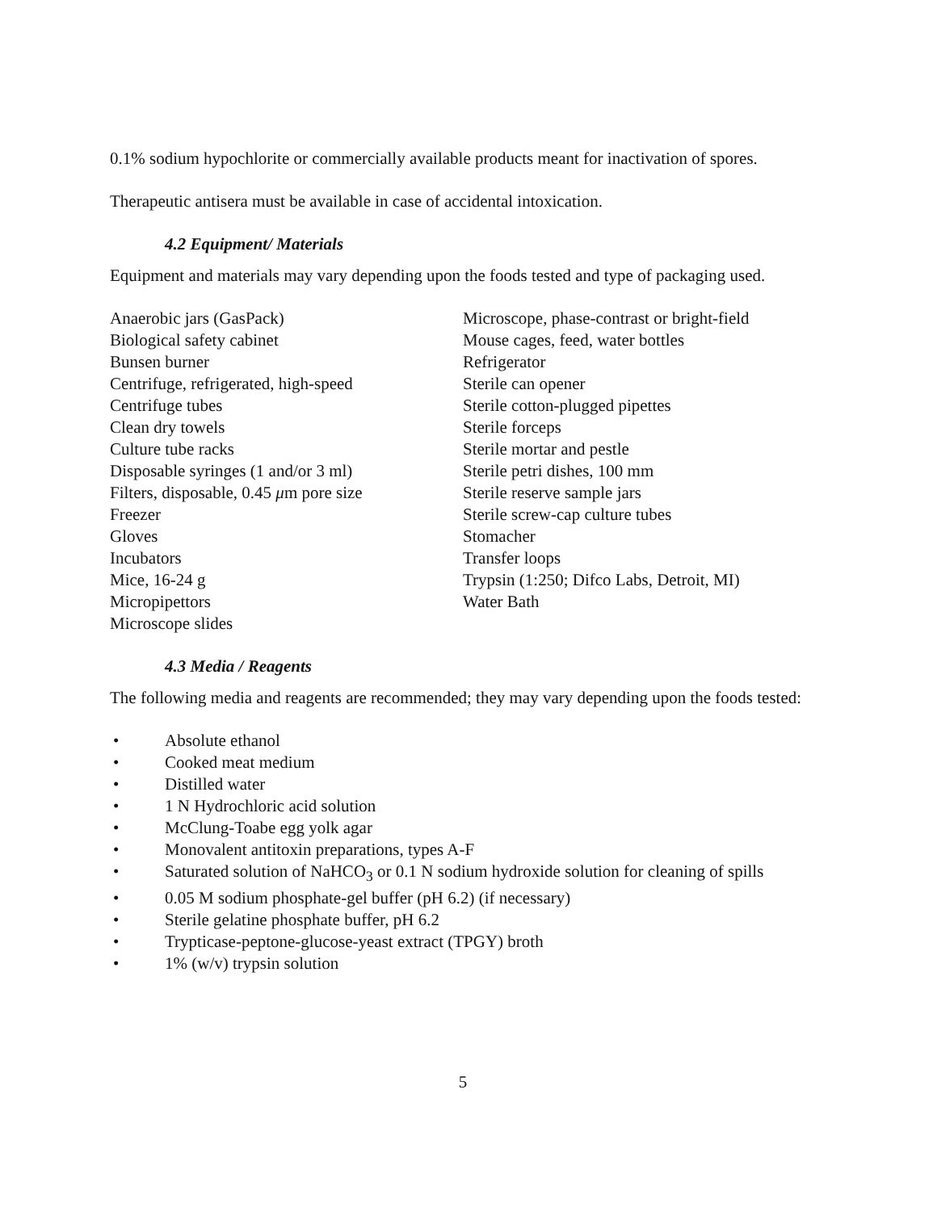0.1% sodium hypochlorite or commercially available products meant for inactivation of spores.
Therapeutic antisera must be available in case of accidental intoxication.
4.2 Equipment/ Materials
Equipment and materials may vary depending upon the foods tested and type of packaging used.
Anaerobic jars (GasPack)
Biological safety cabinet
Bunsen burner
Centrifuge, refrigerated, high-speed
Centrifuge tubes
Clean dry towels
Culture tube racks
Disposable syringes (1 and/or 3 ml)
Filters, disposable, 0.45 μm pore size
Freezer
Gloves
Incubators
Mice, 16-24 g
Micropipettors
Microscope slides
Microscope, phase-contrast or bright-field
Mouse cages, feed, water bottles
Refrigerator
Sterile can opener
Sterile cotton-plugged pipettes
Sterile forceps
Sterile mortar and pestle
Sterile petri dishes, 100 mm
Sterile reserve sample jars
Sterile screw-cap culture tubes
Stomacher
Transfer loops
Trypsin (1:250; Difco Labs, Detroit, MI)
Water Bath
4.3 Media / Reagents
The following media and reagents are recommended; they may vary depending upon the foods tested:
• Absolute ethanol
• Cooked meat medium
• Distilled water
• 1 N Hydrochloric acid solution
• McClung-Toabe egg yolk agar
• Monovalent antitoxin preparations, types A-F
• Saturated solution of NaHCO<sub>3</sub> or 0.1 N sodium hydroxide solution for cleaning of spills
• 0.05 M sodium phosphate-gel buffer (pH 6.2) (if necessary)
• Sterile gelatine phosphate buffer, pH 6.2
• Trypticase-peptone-glucose-yeast extract (TPGY) broth
• 1% (w/v) trypsin solution
5